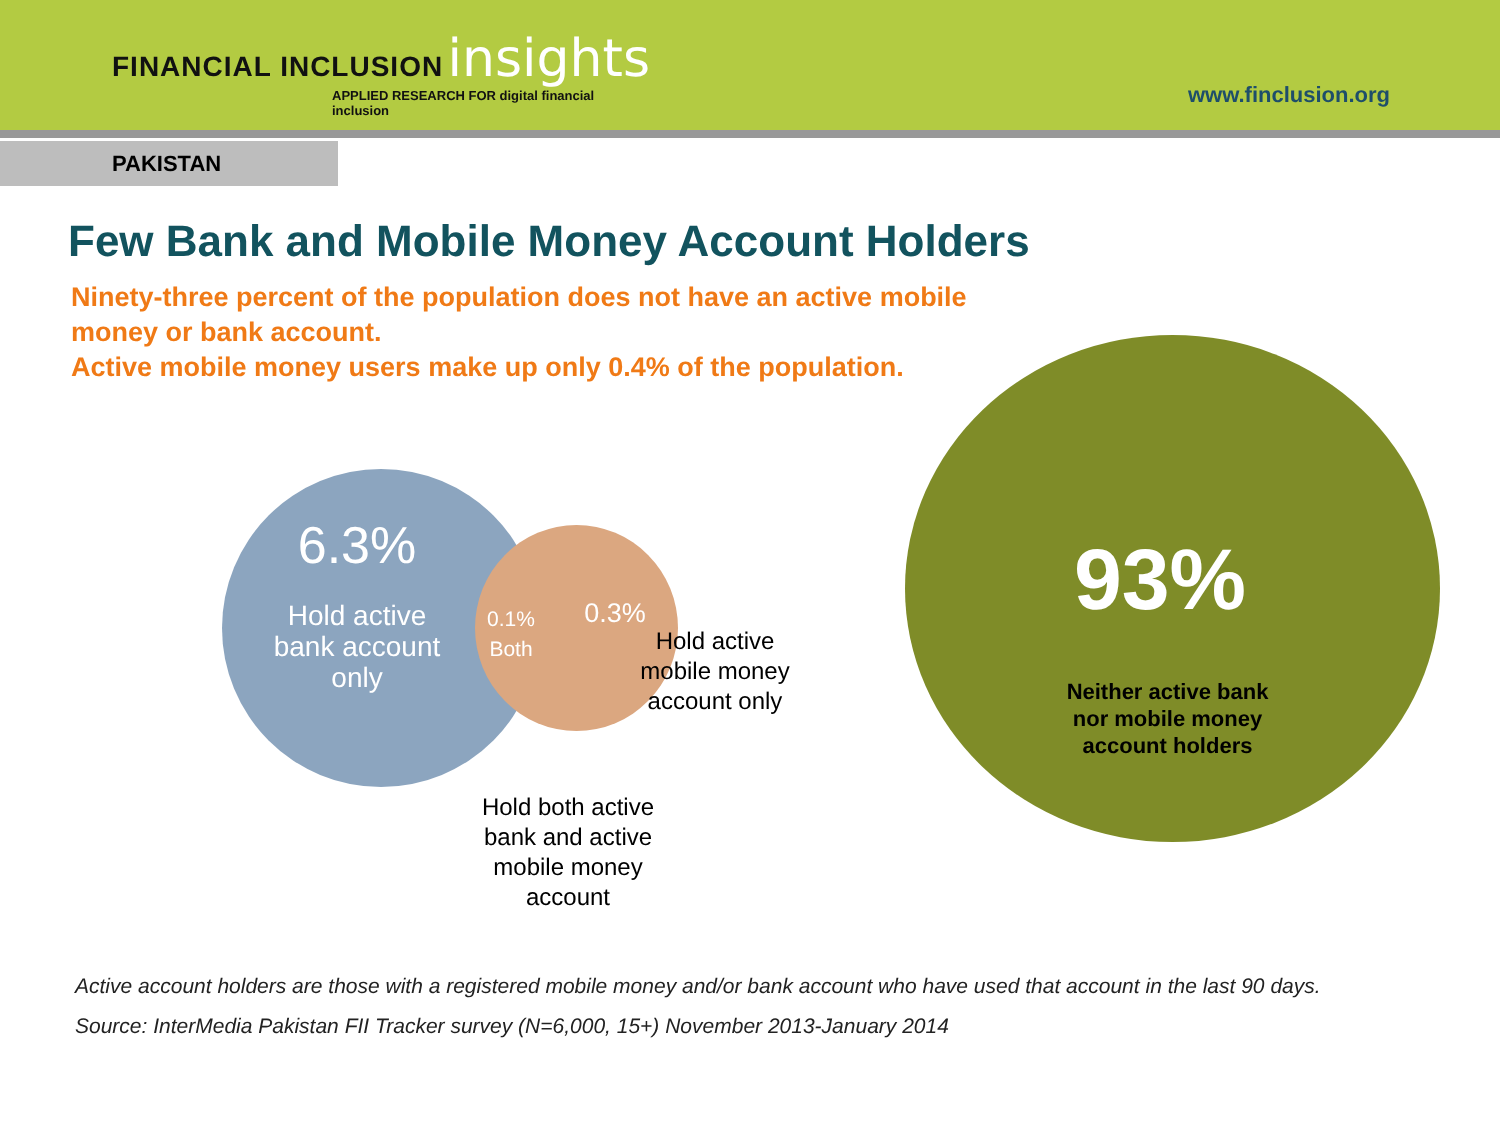FINANCIAL INCLUSION insights
APPLIED RESEARCH FOR digital financial inclusion
www.finclusion.org
PAKISTAN
Few Bank and Mobile Money Account Holders
Ninety-three percent of the population does not have an active mobile money or bank account.
Active mobile money users make up only 0.4% of the population.
6.3%
Hold active bank account only
0.1% Both
0.3%
Hold active mobile money account only
Hold both active bank and active mobile money account
93%
Neither active bank nor mobile money account holders
Active account holders are those with a registered mobile money and/or bank account who have used that account in the last 90 days.
Source: InterMedia Pakistan FII Tracker survey (N=6,000, 15+) November 2013-January 2014